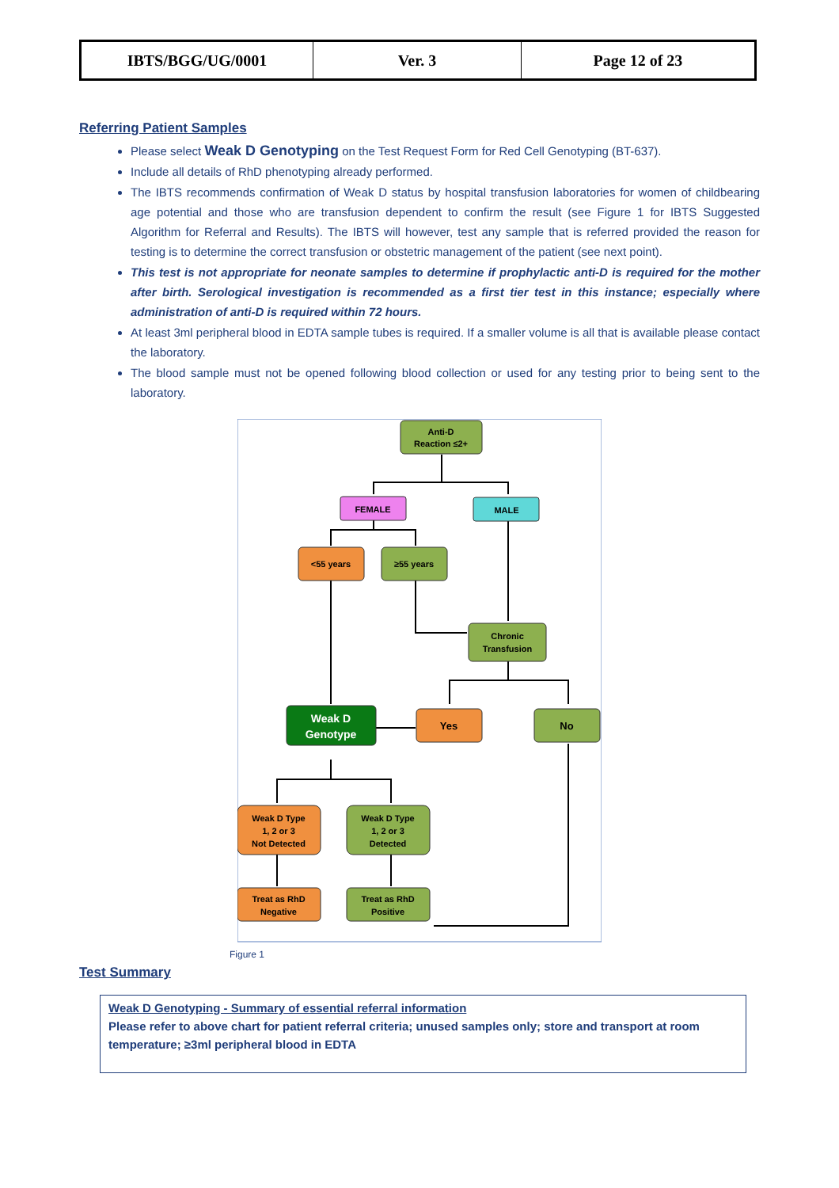| IBTS/BGG/UG/0001 | Ver. 3 | Page 12 of 23 |
Referring Patient Samples
Please select Weak D Genotyping on the Test Request Form for Red Cell Genotyping (BT-637).
Include all details of RhD phenotyping already performed.
The IBTS recommends confirmation of Weak D status by hospital transfusion laboratories for women of childbearing age potential and those who are transfusion dependent to confirm the result (see Figure 1 for IBTS Suggested Algorithm for Referral and Results). The IBTS will however, test any sample that is referred provided the reason for testing is to determine the correct transfusion or obstetric management of the patient (see next point).
This test is not appropriate for neonate samples to determine if prophylactic anti-D is required for the mother after birth. Serological investigation is recommended as a first tier test in this instance; especially where administration of anti-D is required within 72 hours.
At least 3ml peripheral blood in EDTA sample tubes is required. If a smaller volume is all that is available please contact the laboratory.
The blood sample must not be opened following blood collection or used for any testing prior to being sent to the laboratory.
Anti-D
Reaction ≤2+
FEMALE
MALE
<55 years
≥55 years
Chronic
Transfusion
Weak D
Genotype
Yes
No
Weak D Type
1, 2 or 3
Not Detected
Weak D Type
1, 2 or 3
Detected
Treat as RhD
Negative
Treat as RhD
Positive
Figure 1
Test Summary
Weak D Genotyping - Summary of essential referral information
Please refer to above chart for patient referral criteria; unused samples only; store and transport at room temperature; ≥3ml peripheral blood in EDTA